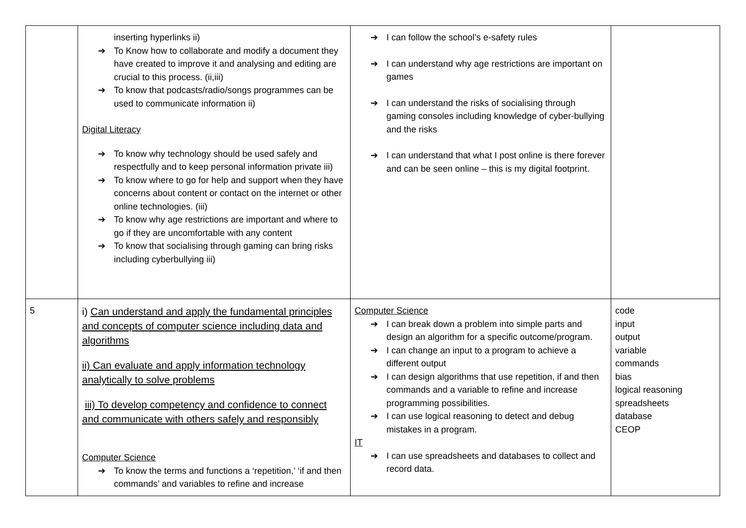| | inserting hyperlinks ii) ➔ To Know how to collaborate and modify a document they have created to improve it and analysing and editing are crucial to this process. (ii,iii) ➔ To know that podcasts/radio/songs programmes can be used to communicate information ii) Digital Literacy ➔ To know why technology should be used safely and respectfully and to keep personal information private iii) ➔ To know where to go for help and support when they have concerns about content or contact on the internet or other online technologies. (iii) ➔ To know why age restrictions are important and where to go if they are uncomfortable with any content ➔ To know that socialising through gaming can bring risks including cyberbullying iii) | ➔ I can follow the school’s e-safety rules ➔ I can understand why age restrictions are important on games ➔ I can understand the risks of socialising through gaming consoles including knowledge of cyber-bullying and the risks ➔ I can understand that what I post online is there forever and can be seen online – this is my digital footprint. | |
| 5 | i) Can understand and apply the fundamental principles and concepts of computer science including data and algorithms ii) Can evaluate and apply information technology analytically to solve problems iii) To develop competency and confidence to connect and communicate with others safely and responsibly Computer Science ➔ To know the terms and functions a ‘repetition,’ ‘if and then commands’ and variables to refine and increase | Computer Science ➔ I can break down a problem into simple parts and design an algorithm for a specific outcome/program. ➔ I can change an input to a program to achieve a different output ➔ I can design algorithms that use repetition, if and then commands and a variable to refine and increase programming possibilities. ➔ I can use logical reasoning to detect and debug mistakes in a program. IT ➔ I can use spreadsheets and databases to collect and record data. | code input output variable commands bias logical reasoning spreadsheets database CEOP |